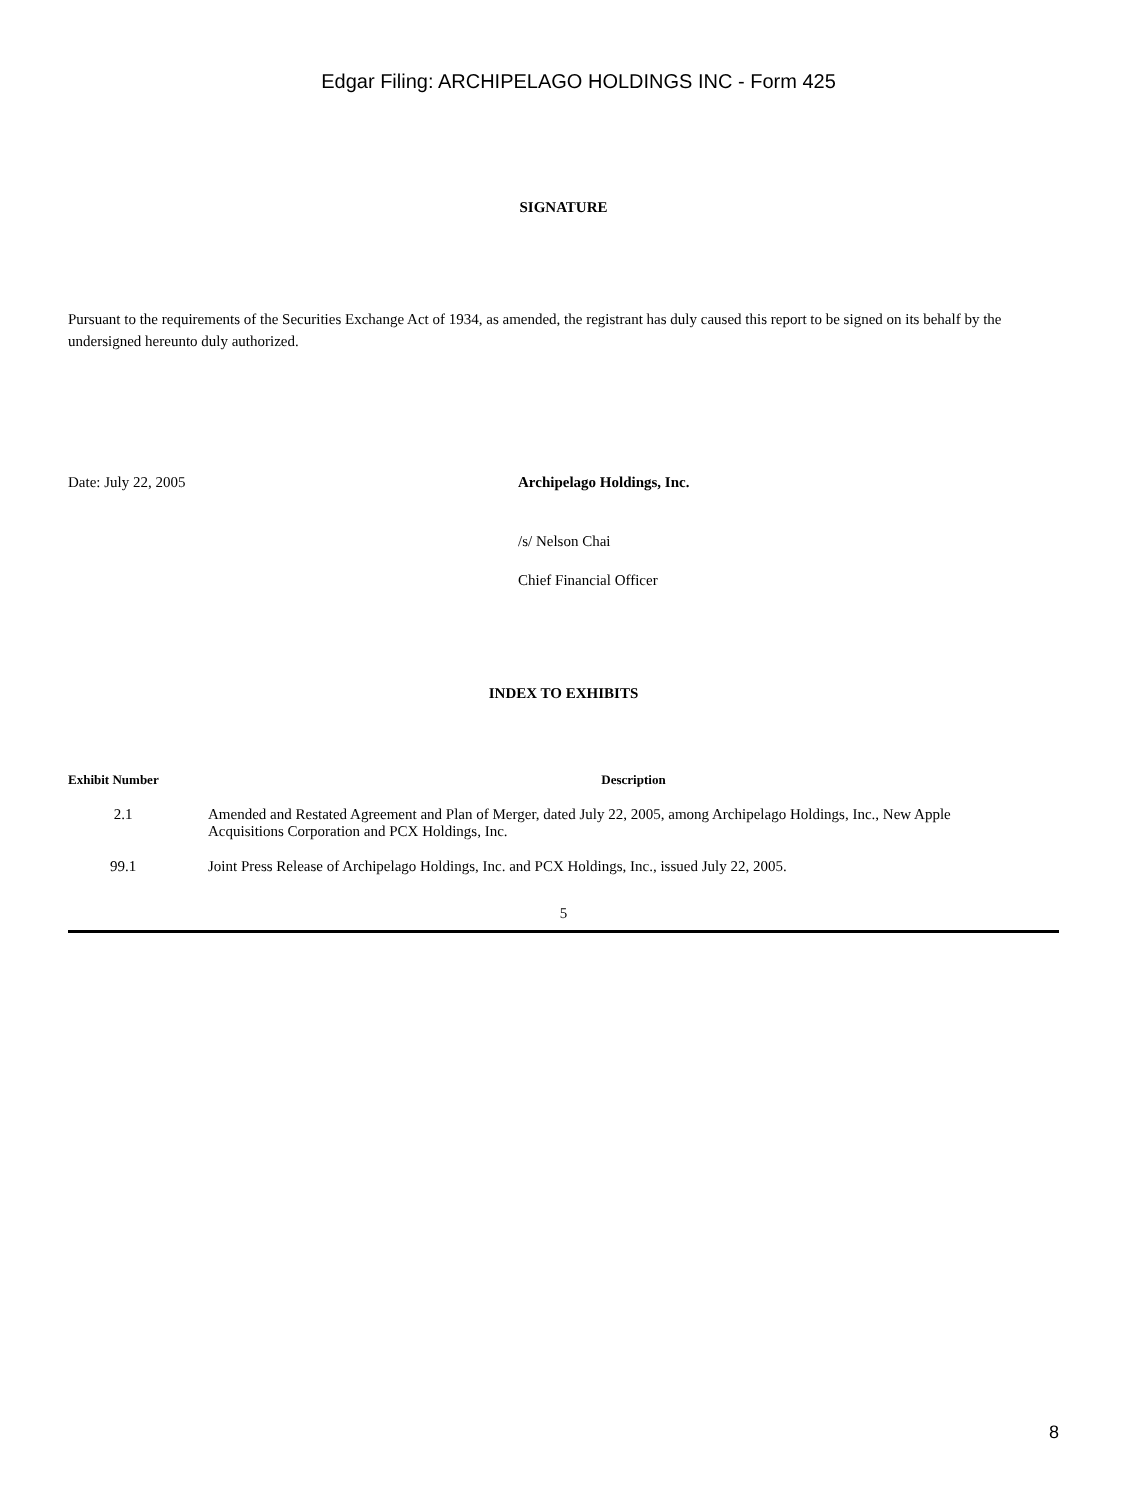Edgar Filing: ARCHIPELAGO HOLDINGS INC - Form 425
SIGNATURE
Pursuant to the requirements of the Securities Exchange Act of 1934, as amended, the registrant has duly caused this report to be signed on its behalf by the undersigned hereunto duly authorized.
Date: July 22, 2005 Archipelago Holdings, Inc.
/s/ Nelson Chai
Chief Financial Officer
INDEX TO EXHIBITS
| Exhibit Number | Description |
| --- | --- |
| 2.1 | Amended and Restated Agreement and Plan of Merger, dated July 22, 2005, among Archipelago Holdings, Inc., New Apple Acquisitions Corporation and PCX Holdings, Inc. |
| 99.1 | Joint Press Release of Archipelago Holdings, Inc. and PCX Holdings, Inc., issued July 22, 2005. |
5
8